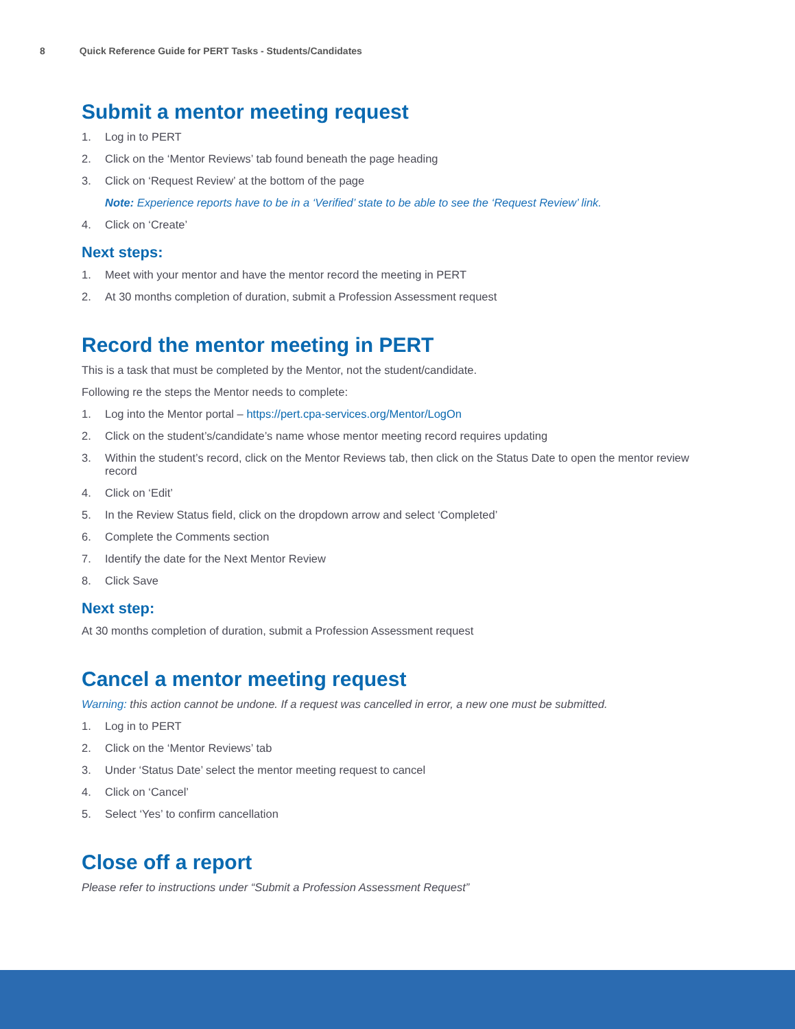8 Quick Reference Guide for PERT Tasks - Students/Candidates
Submit a mentor meeting request
1. Log in to PERT
2. Click on the ‘Mentor Reviews’ tab found beneath the page heading
3. Click on ‘Request Review’ at the bottom of the page
Note: Experience reports have to be in a ‘Verified’ state to be able to see the ‘Request Review’ link.
4. Click on ‘Create’
Next steps:
1. Meet with your mentor and have the mentor record the meeting in PERT
2. At 30 months completion of duration, submit a Profession Assessment request
Record the mentor meeting in PERT
This is a task that must be completed by the Mentor, not the student/candidate.
Following re the steps the Mentor needs to complete:
1. Log into the Mentor portal – https://pert.cpa-services.org/Mentor/LogOn
2. Click on the student’s/candidate’s name whose mentor meeting record requires updating
3. Within the student’s record, click on the Mentor Reviews tab, then click on the Status Date to open the mentor review record
4. Click on ‘Edit’
5. In the Review Status field, click on the dropdown arrow and select ‘Completed’
6. Complete the Comments section
7. Identify the date for the Next Mentor Review
8. Click Save
Next step:
At 30 months completion of duration, submit a Profession Assessment request
Cancel a mentor meeting request
Warning: this action cannot be undone. If a request was cancelled in error, a new one must be submitted.
1. Log in to PERT
2. Click on the ‘Mentor Reviews’ tab
3. Under ‘Status Date’ select the mentor meeting request to cancel
4. Click on ‘Cancel’
5. Select ‘Yes’ to confirm cancellation
Close off a report
Please refer to instructions under “Submit a Profession Assessment Request”